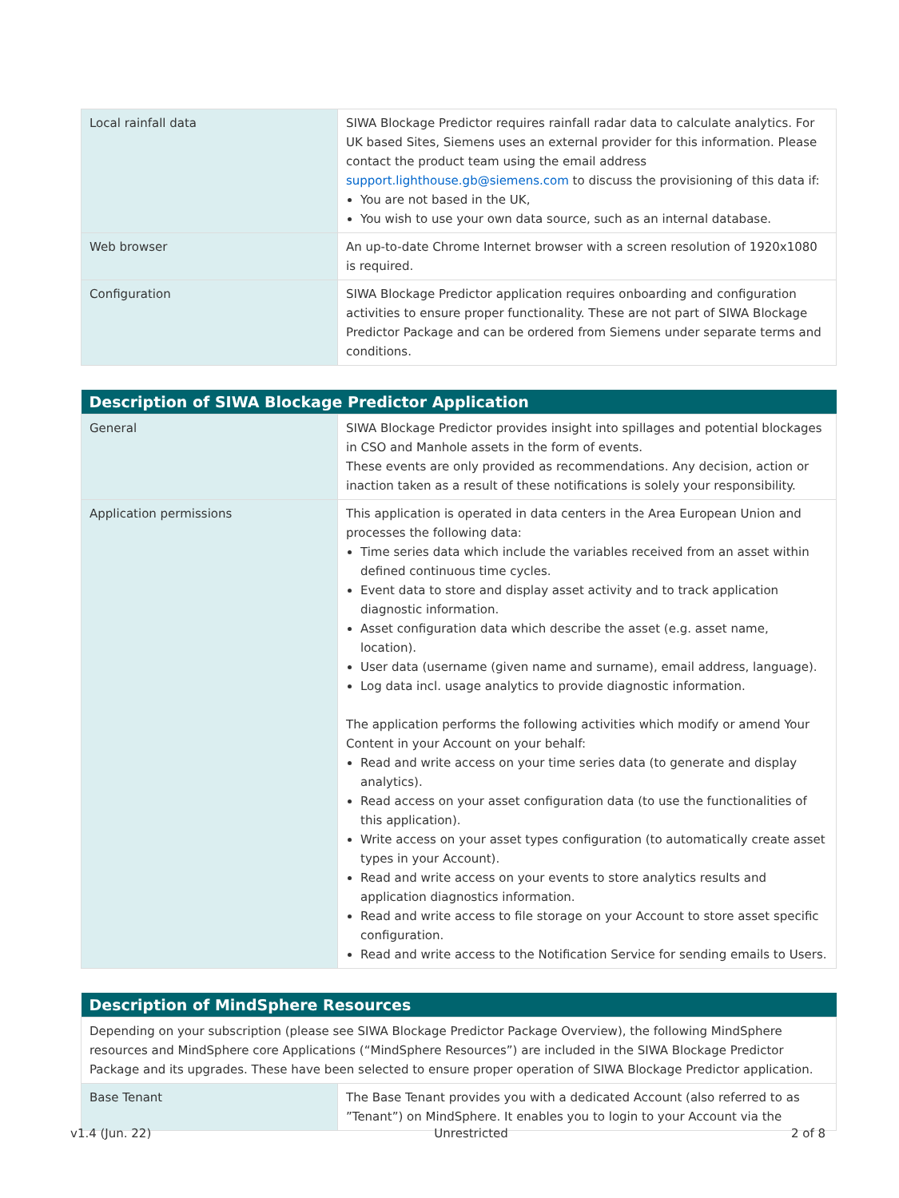| Local rainfall data | SIWA Blockage Predictor requires rainfall radar data to calculate analytics. For UK based Sites, Siemens uses an external provider for this information. Please contact the product team using the email address support.lighthouse.gb@siemens.com to discuss the provisioning of this data if: You are not based in the UK, You wish to use your own data source, such as an internal database. |
| Web browser | An up-to-date Chrome Internet browser with a screen resolution of 1920x1080 is required. |
| Configuration | SIWA Blockage Predictor application requires onboarding and configuration activities to ensure proper functionality. These are not part of SIWA Blockage Predictor Package and can be ordered from Siemens under separate terms and conditions. |
| Description of SIWA Blockage Predictor Application | |
| --- | --- |
| General | SIWA Blockage Predictor provides insight into spillages and potential blockages in CSO and Manhole assets in the form of events. These events are only provided as recommendations. Any decision, action or inaction taken as a result of these notifications is solely your responsibility. |
| Application permissions | This application is operated in data centers in the Area European Union and processes the following data: Time series data which include the variables received from an asset within defined continuous time cycles. Event data to store and display asset activity and to track application diagnostic information. Asset configuration data which describe the asset (e.g. asset name, location). User data (username (given name and surname), email address, language). Log data incl. usage analytics to provide diagnostic information. The application performs the following activities which modify or amend Your Content in your Account on your behalf: Read and write access on your time series data (to generate and display analytics). Read access on your asset configuration data (to use the functionalities of this application). Write access on your asset types configuration (to automatically create asset types in your Account). Read and write access on your events to store analytics results and application diagnostics information. Read and write access to file storage on your Account to store asset specific configuration. Read and write access to the Notification Service for sending emails to Users. |
| Description of MindSphere Resources | |
| --- | --- |
| Depending on your subscription (please see SIWA Blockage Predictor Package Overview), the following MindSphere resources and MindSphere core Applications (“MindSphere Resources”) are included in the SIWA Blockage Predictor Package and its upgrades. These have been selected to ensure proper operation of SIWA Blockage Predictor application. | |
| Base Tenant | The Base Tenant provides you with a dedicated Account (also referred to as ”Tenant”) on MindSphere. It enables you to login to your Account via the |
v1.4 (Jun. 22) Unrestricted 2 of 8